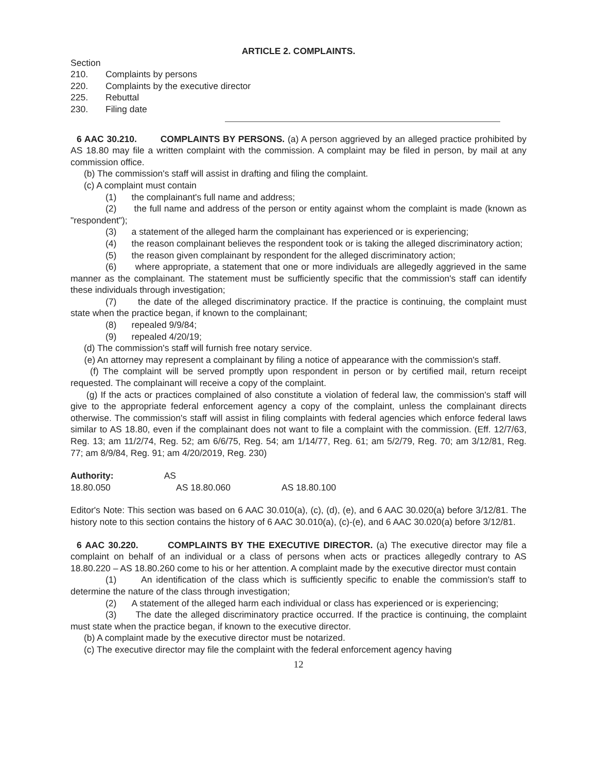ARTICLE 2. COMPLAINTS.
Section
210. Complaints by persons
220. Complaints by the executive director
225. Rebuttal
230. Filing date
6 AAC 30.210. COMPLAINTS BY PERSONS. (a) A person aggrieved by an alleged practice prohibited by AS 18.80 may file a written complaint with the commission. A complaint may be filed in person, by mail at any commission office.
(b) The commission's staff will assist in drafting and filing the complaint.
(c) A complaint must contain
(1) the complainant's full name and address;
(2) the full name and address of the person or entity against whom the complaint is made (known as "respondent");
(3) a statement of the alleged harm the complainant has experienced or is experiencing;
(4) the reason complainant believes the respondent took or is taking the alleged discriminatory action;
(5) the reason given complainant by respondent for the alleged discriminatory action;
(6) where appropriate, a statement that one or more individuals are allegedly aggrieved in the same manner as the complainant. The statement must be sufficiently specific that the commission's staff can identify these individuals through investigation;
(7) the date of the alleged discriminatory practice. If the practice is continuing, the complaint must state when the practice began, if known to the complainant;
(8) repealed 9/9/84;
(9) repealed 4/20/19;
(d) The commission's staff will furnish free notary service.
(e) An attorney may represent a complainant by filing a notice of appearance with the commission's staff.
(f) The complaint will be served promptly upon respondent in person or by certified mail, return receipt requested. The complainant will receive a copy of the complaint.
(g) If the acts or practices complained of also constitute a violation of federal law, the commission's staff will give to the appropriate federal enforcement agency a copy of the complaint, unless the complainant directs otherwise. The commission's staff will assist in filing complaints with federal agencies which enforce federal laws similar to AS 18.80, even if the complainant does not want to file a complaint with the commission. (Eff. 12/7/63, Reg. 13; am 11/2/74, Reg. 52; am 6/6/75, Reg. 54; am 1/14/77, Reg. 61; am 5/2/79, Reg. 70; am 3/12/81, Reg. 77; am 8/9/84, Reg. 91; am 4/20/2019, Reg. 230)
Authority: AS 18.80.050 AS 18.80.060 AS 18.80.100
Editor's Note: This section was based on 6 AAC 30.010(a), (c), (d), (e), and 6 AAC 30.020(a) before 3/12/81. The history note to this section contains the history of 6 AAC 30.010(a), (c)-(e), and 6 AAC 30.020(a) before 3/12/81.
6 AAC 30.220. COMPLAINTS BY THE EXECUTIVE DIRECTOR. (a) The executive director may file a complaint on behalf of an individual or a class of persons when acts or practices allegedly contrary to AS 18.80.220 – AS 18.80.260 come to his or her attention. A complaint made by the executive director must contain
(1) An identification of the class which is sufficiently specific to enable the commission's staff to determine the nature of the class through investigation;
(2) A statement of the alleged harm each individual or class has experienced or is experiencing;
(3) The date the alleged discriminatory practice occurred. If the practice is continuing, the complaint must state when the practice began, if known to the executive director.
(b) A complaint made by the executive director must be notarized.
(c) The executive director may file the complaint with the federal enforcement agency having
12